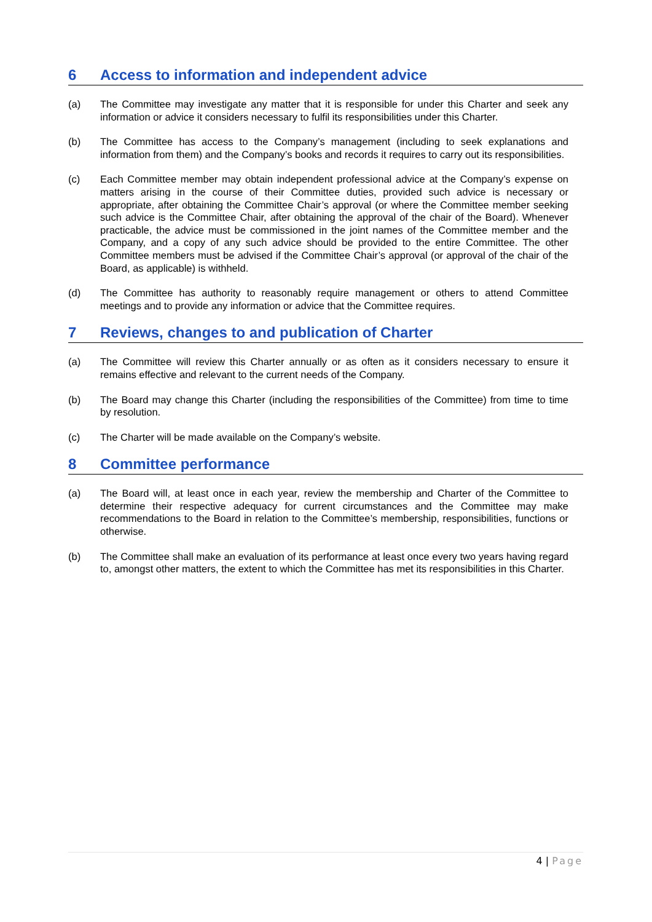6 Access to information and independent advice
(a) The Committee may investigate any matter that it is responsible for under this Charter and seek any information or advice it considers necessary to fulfil its responsibilities under this Charter.
(b) The Committee has access to the Company’s management (including to seek explanations and information from them) and the Company’s books and records it requires to carry out its responsibilities.
(c) Each Committee member may obtain independent professional advice at the Company’s expense on matters arising in the course of their Committee duties, provided such advice is necessary or appropriate, after obtaining the Committee Chair’s approval (or where the Committee member seeking such advice is the Committee Chair, after obtaining the approval of the chair of the Board). Whenever practicable, the advice must be commissioned in the joint names of the Committee member and the Company, and a copy of any such advice should be provided to the entire Committee. The other Committee members must be advised if the Committee Chair’s approval (or approval of the chair of the Board, as applicable) is withheld.
(d) The Committee has authority to reasonably require management or others to attend Committee meetings and to provide any information or advice that the Committee requires.
7 Reviews, changes to and publication of Charter
(a) The Committee will review this Charter annually or as often as it considers necessary to ensure it remains effective and relevant to the current needs of the Company.
(b) The Board may change this Charter (including the responsibilities of the Committee) from time to time by resolution.
(c) The Charter will be made available on the Company’s website.
8 Committee performance
(a) The Board will, at least once in each year, review the membership and Charter of the Committee to determine their respective adequacy for current circumstances and the Committee may make recommendations to the Board in relation to the Committee’s membership, responsibilities, functions or otherwise.
(b) The Committee shall make an evaluation of its performance at least once every two years having regard to, amongst other matters, the extent to which the Committee has met its responsibilities in this Charter.
4 | Page